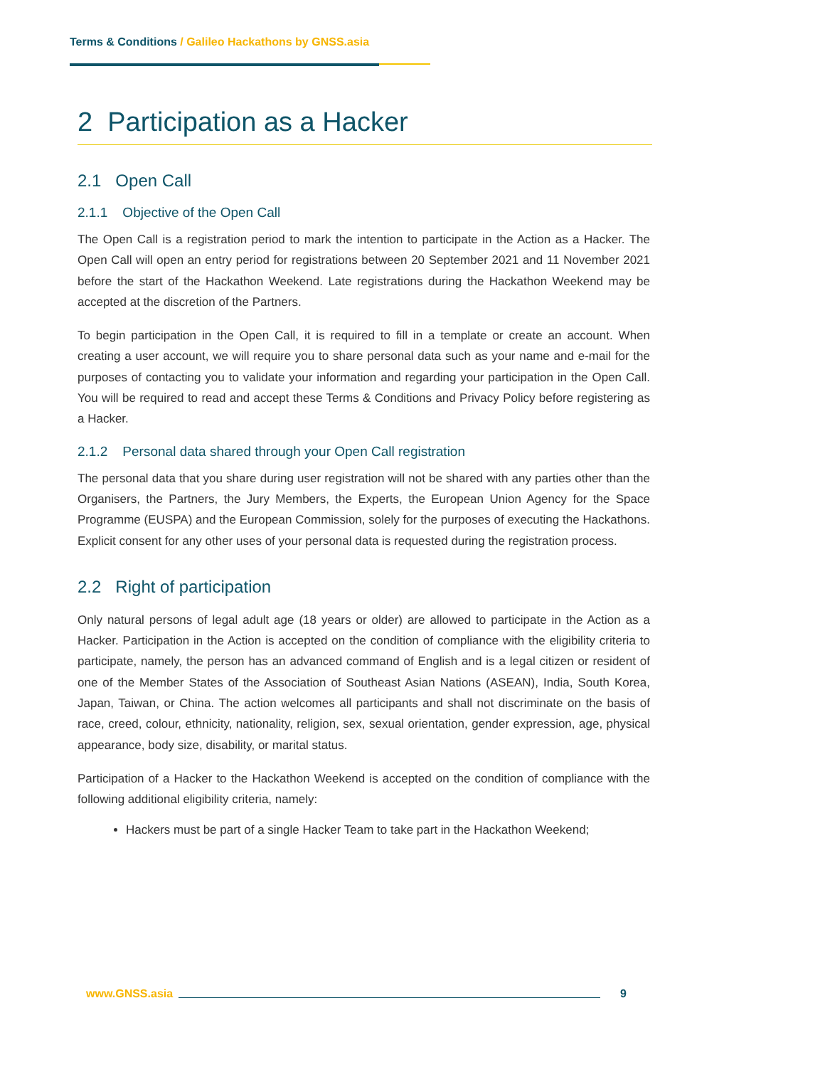Terms & Conditions / Galileo Hackathons by GNSS.asia
2 Participation as a Hacker
2.1 Open Call
2.1.1 Objective of the Open Call
The Open Call is a registration period to mark the intention to participate in the Action as a Hacker. The Open Call will open an entry period for registrations between 20 September 2021 and 11 November 2021 before the start of the Hackathon Weekend. Late registrations during the Hackathon Weekend may be accepted at the discretion of the Partners.
To begin participation in the Open Call, it is required to fill in a template or create an account. When creating a user account, we will require you to share personal data such as your name and e-mail for the purposes of contacting you to validate your information and regarding your participation in the Open Call. You will be required to read and accept these Terms & Conditions and Privacy Policy before registering as a Hacker.
2.1.2 Personal data shared through your Open Call registration
The personal data that you share during user registration will not be shared with any parties other than the Organisers, the Partners, the Jury Members, the Experts, the European Union Agency for the Space Programme (EUSPA) and the European Commission, solely for the purposes of executing the Hackathons. Explicit consent for any other uses of your personal data is requested during the registration process.
2.2 Right of participation
Only natural persons of legal adult age (18 years or older) are allowed to participate in the Action as a Hacker. Participation in the Action is accepted on the condition of compliance with the eligibility criteria to participate, namely, the person has an advanced command of English and is a legal citizen or resident of one of the Member States of the Association of Southeast Asian Nations (ASEAN), India, South Korea, Japan, Taiwan, or China. The action welcomes all participants and shall not discriminate on the basis of race, creed, colour, ethnicity, nationality, religion, sex, sexual orientation, gender expression, age, physical appearance, body size, disability, or marital status.
Participation of a Hacker to the Hackathon Weekend is accepted on the condition of compliance with the following additional eligibility criteria, namely:
Hackers must be part of a single Hacker Team to take part in the Hackathon Weekend;
www.GNSS.asia 9